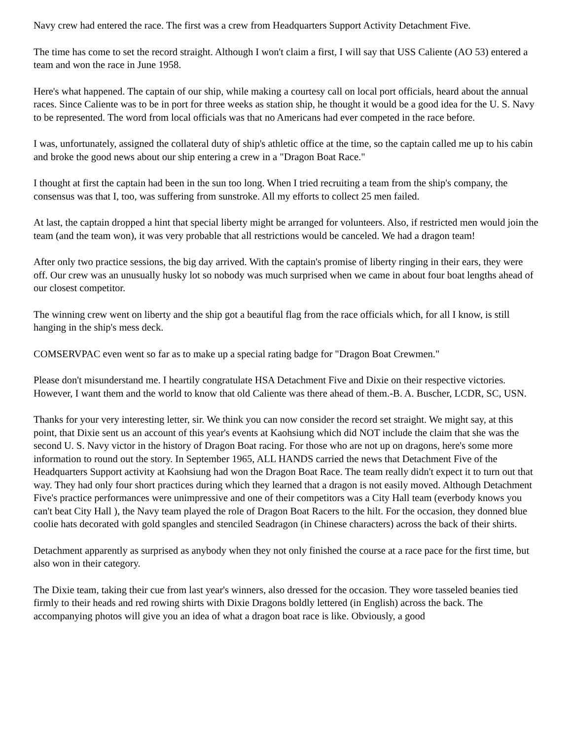Navy crew had entered the race. The first was a crew from Headquarters Support Activity Detachment Five.
The time has come to set the record straight. Although I won't claim a first, I will say that USS Caliente (AO 53) entered a team and won the race in June 1958.
Here's what happened. The captain of our ship, while making a courtesy call on local port officials, heard about the annual races. Since Caliente was to be in port for three weeks as station ship, he thought it would be a good idea for the U. S. Navy to be represented. The word from local officials was that no Americans had ever competed in the race before.
I was, unfortunately, assigned the collateral duty of ship's athletic office at the time, so the captain called me up to his cabin and broke the good news about our ship entering a crew in a "Dragon Boat Race."
I thought at first the captain had been in the sun too long. When I tried recruiting a team from the ship's company, the consensus was that I, too, was suffering from sunstroke. All my efforts to collect 25 men failed.
At last, the captain dropped a hint that special liberty might be arranged for volunteers. Also, if restricted men would join the team (and the team won), it was very probable that all restrictions would be canceled. We had a dragon team!
After only two practice sessions, the big day arrived. With the captain's promise of liberty ringing in their ears, they were off. Our crew was an unusually husky lot so nobody was much surprised when we came in about four boat lengths ahead of our closest competitor.
The winning crew went on liberty and the ship got a beautiful flag from the race officials which, for all I know, is still hanging in the ship's mess deck.
COMSERVPAC even went so far as to make up a special rating badge for "Dragon Boat Crewmen."
Please don't misunderstand me. I heartily congratulate HSA Detachment Five and Dixie on their respective victories. However, I want them and the world to know that old Caliente was there ahead of them.-B. A. Buscher, LCDR, SC, USN.
Thanks for your very interesting letter, sir. We think you can now consider the record set straight. We might say, at this point, that Dixie sent us an account of this year's events at Kaohsiung which did NOT include the claim that she was the second U. S. Navy victor in the history of Dragon Boat racing. For those who are not up on dragons, here's some more information to round out the story. In September 1965, ALL HANDS carried the news that Detachment Five of the Headquarters Support activity at Kaohsiung had won the Dragon Boat Race. The team really didn't expect it to turn out that way. They had only four short practices during which they learned that a dragon is not easily moved. Although Detachment Five's practice performances were unimpressive and one of their competitors was a City Hall team (everbody knows you can't beat City Hall ), the Navy team played the role of Dragon Boat Racers to the hilt. For the occasion, they donned blue coolie hats decorated with gold spangles and stenciled Seadragon (in Chinese characters) across the back of their shirts.
Detachment apparently as surprised as anybody when they not only finished the course at a race pace for the first time, but also won in their category.
The Dixie team, taking their cue from last year's winners, also dressed for the occasion. They wore tasseled beanies tied firmly to their heads and red rowing shirts with Dixie Dragons boldly lettered (in English) across the back. The accompanying photos will give you an idea of what a dragon boat race is like. Obviously, a good